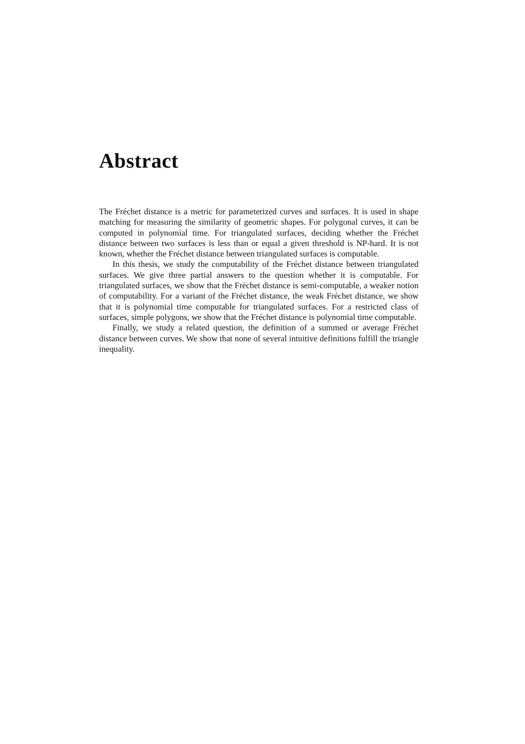Abstract
The Fréchet distance is a metric for parameterized curves and surfaces. It is used in shape matching for measuring the similarity of geometric shapes. For polygonal curves, it can be computed in polynomial time. For triangulated surfaces, deciding whether the Fréchet distance between two surfaces is less than or equal a given threshold is NP-hard. It is not known, whether the Fréchet distance between triangulated surfaces is computable.
In this thesis, we study the computability of the Fréchet distance between triangulated surfaces. We give three partial answers to the question whether it is computable. For triangulated surfaces, we show that the Fréchet distance is semi-computable, a weaker notion of computability. For a variant of the Fréchet distance, the weak Fréchet distance, we show that it is polynomial time computable for triangulated surfaces. For a restricted class of surfaces, simple polygons, we show that the Fréchet distance is polynomial time computable.
Finally, we study a related question, the definition of a summed or average Fréchet distance between curves. We show that none of several intuitive definitions fulfill the triangle inequality.